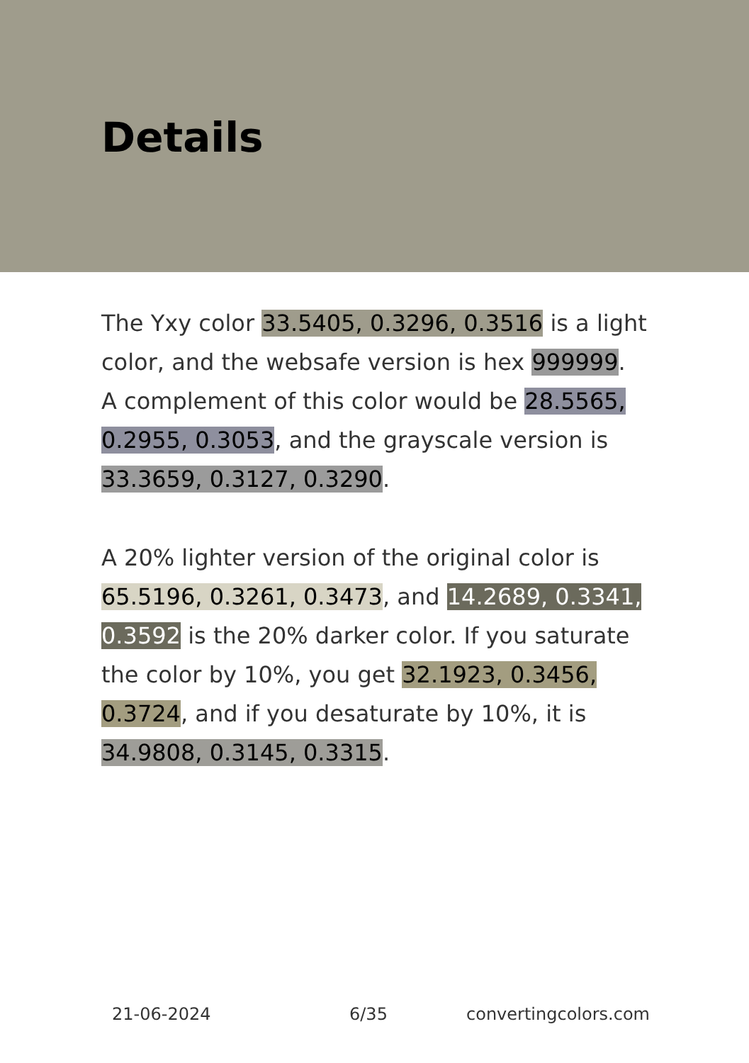Details
The Yxy color 33.5405, 0.3296, 0.3516 is a light color, and the websafe version is hex 999999. A complement of this color would be 28.5565, 0.2955, 0.3053, and the grayscale version is 33.3659, 0.3127, 0.3290.
A 20% lighter version of the original color is 65.5196, 0.3261, 0.3473, and 14.2689, 0.3341, 0.3592 is the 20% darker color. If you saturate the color by 10%, you get 32.1923, 0.3456, 0.3724, and if you desaturate by 10%, it is 34.9808, 0.3145, 0.3315.
21-06-2024 6/35 convertingcolors.com